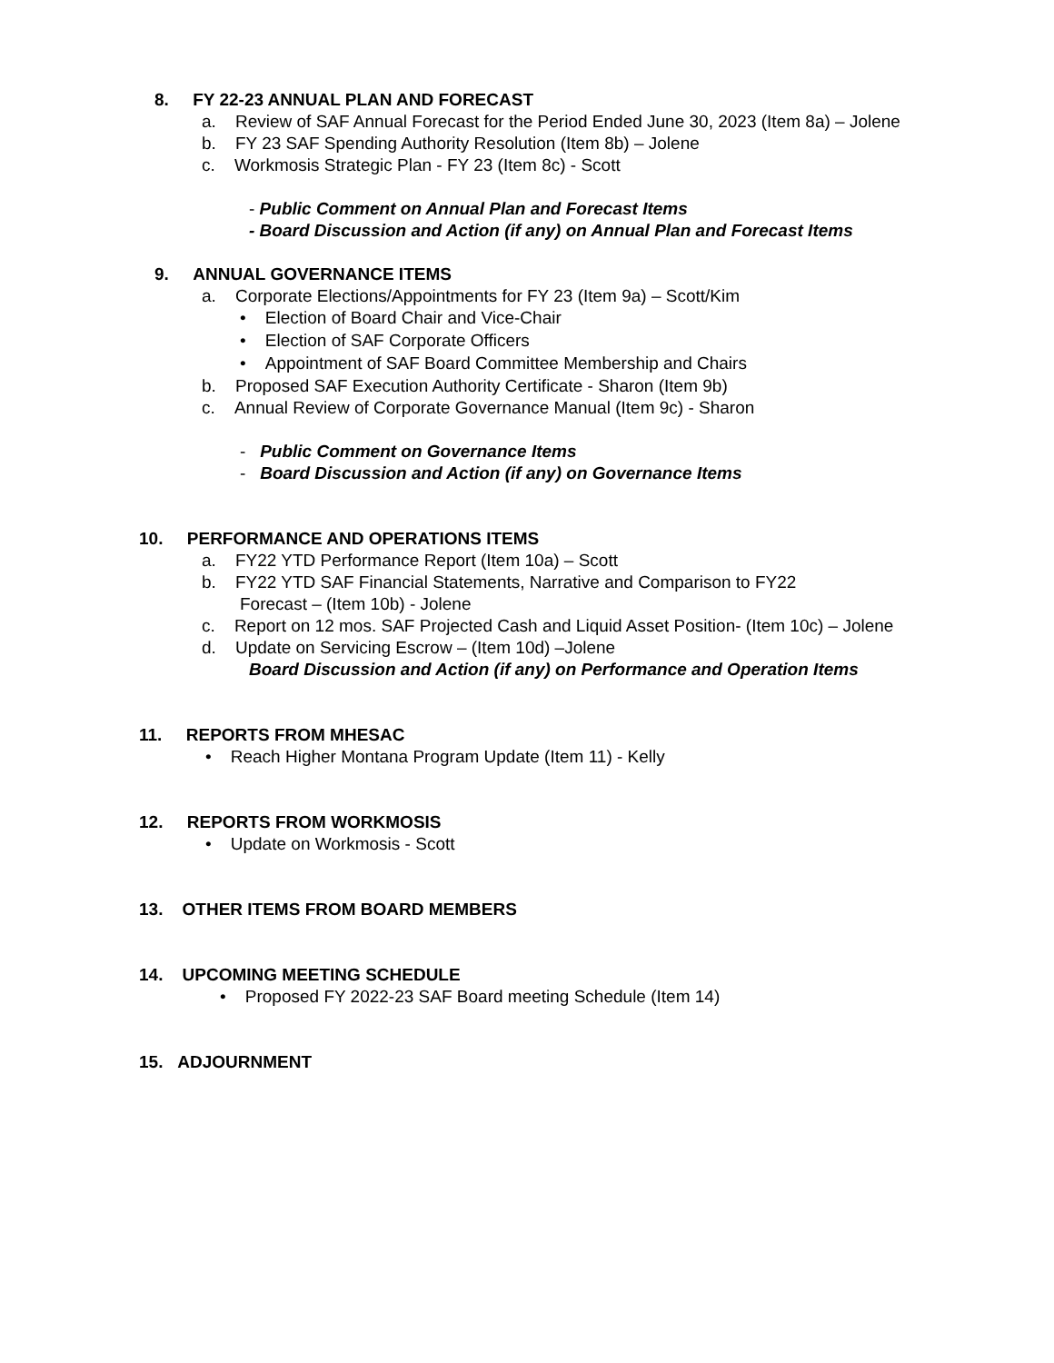8. FY 22-23 ANNUAL PLAN AND FORECAST
a. Review of SAF Annual Forecast for the Period Ended June 30, 2023 (Item 8a) – Jolene
b. FY 23 SAF Spending Authority Resolution (Item 8b) – Jolene
c. Workmosis Strategic Plan - FY 23 (Item 8c) - Scott
- Public Comment on Annual Plan and Forecast Items
- Board Discussion and Action (if any) on Annual Plan and Forecast Items
9. ANNUAL GOVERNANCE ITEMS
a. Corporate Elections/Appointments for FY 23 (Item 9a) – Scott/Kim
• Election of Board Chair and Vice-Chair
• Election of SAF Corporate Officers
• Appointment of SAF Board Committee Membership and Chairs
b. Proposed SAF Execution Authority Certificate - Sharon (Item 9b)
c. Annual Review of Corporate Governance Manual (Item 9c) - Sharon
- Public Comment on Governance Items
- Board Discussion and Action (if any) on Governance Items
10. PERFORMANCE AND OPERATIONS ITEMS
a. FY22 YTD Performance Report (Item 10a) – Scott
b. FY22 YTD SAF Financial Statements, Narrative and Comparison to FY22
Forecast – (Item 10b) - Jolene
c. Report on 12 mos. SAF Projected Cash and Liquid Asset Position- (Item 10c) – Jolene
d. Update on Servicing Escrow – (Item 10d) –Jolene
Board Discussion and Action (if any) on Performance and Operation Items
11. REPORTS FROM MHESAC
• Reach Higher Montana Program Update (Item 11) - Kelly
12. REPORTS FROM WORKMOSIS
• Update on Workmosis - Scott
13. OTHER ITEMS FROM BOARD MEMBERS
14. UPCOMING MEETING SCHEDULE
• Proposed FY 2022-23 SAF Board meeting Schedule (Item 14)
15. ADJOURNMENT